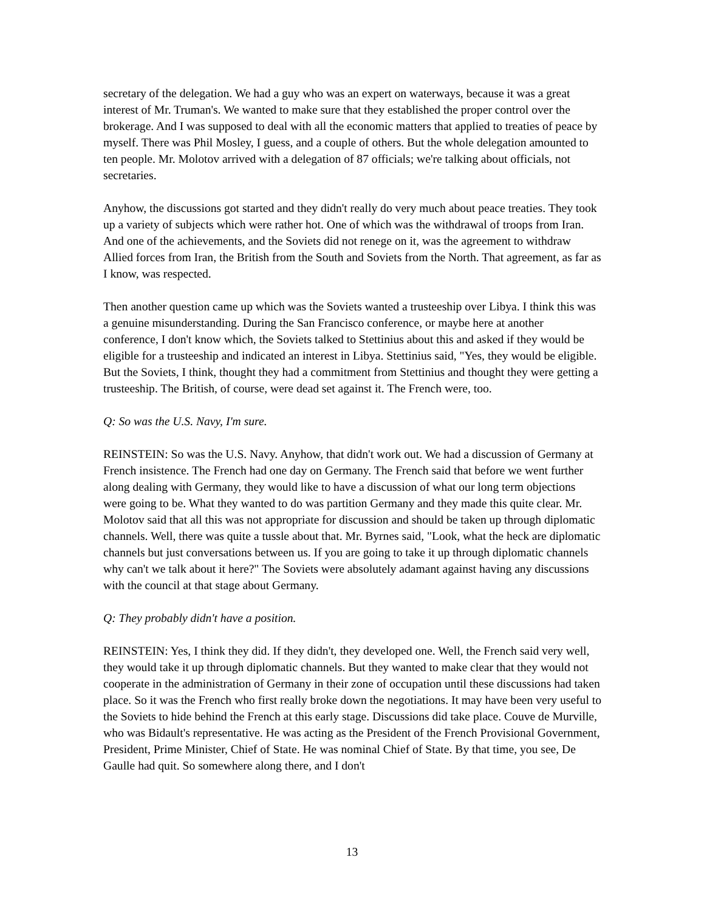secretary of the delegation. We had a guy who was an expert on waterways, because it was a great interest of Mr. Truman's. We wanted to make sure that they established the proper control over the brokerage. And I was supposed to deal with all the economic matters that applied to treaties of peace by myself. There was Phil Mosley, I guess, and a couple of others. But the whole delegation amounted to ten people. Mr. Molotov arrived with a delegation of 87 officials; we're talking about officials, not secretaries.
Anyhow, the discussions got started and they didn't really do very much about peace treaties. They took up a variety of subjects which were rather hot. One of which was the withdrawal of troops from Iran. And one of the achievements, and the Soviets did not renege on it, was the agreement to withdraw Allied forces from Iran, the British from the South and Soviets from the North. That agreement, as far as I know, was respected.
Then another question came up which was the Soviets wanted a trusteeship over Libya. I think this was a genuine misunderstanding. During the San Francisco conference, or maybe here at another conference, I don't know which, the Soviets talked to Stettinius about this and asked if they would be eligible for a trusteeship and indicated an interest in Libya. Stettinius said, "Yes, they would be eligible. But the Soviets, I think, thought they had a commitment from Stettinius and thought they were getting a trusteeship. The British, of course, were dead set against it. The French were, too.
Q: So was the U.S. Navy, I'm sure.
REINSTEIN: So was the U.S. Navy. Anyhow, that didn't work out. We had a discussion of Germany at French insistence. The French had one day on Germany. The French said that before we went further along dealing with Germany, they would like to have a discussion of what our long term objections were going to be. What they wanted to do was partition Germany and they made this quite clear. Mr. Molotov said that all this was not appropriate for discussion and should be taken up through diplomatic channels. Well, there was quite a tussle about that. Mr. Byrnes said, "Look, what the heck are diplomatic channels but just conversations between us. If you are going to take it up through diplomatic channels why can't we talk about it here?" The Soviets were absolutely adamant against having any discussions with the council at that stage about Germany.
Q: They probably didn't have a position.
REINSTEIN: Yes, I think they did. If they didn't, they developed one. Well, the French said very well, they would take it up through diplomatic channels. But they wanted to make clear that they would not cooperate in the administration of Germany in their zone of occupation until these discussions had taken place. So it was the French who first really broke down the negotiations. It may have been very useful to the Soviets to hide behind the French at this early stage. Discussions did take place. Couve de Murville, who was Bidault's representative. He was acting as the President of the French Provisional Government, President, Prime Minister, Chief of State. He was nominal Chief of State. By that time, you see, De Gaulle had quit. So somewhere along there, and I don't
13